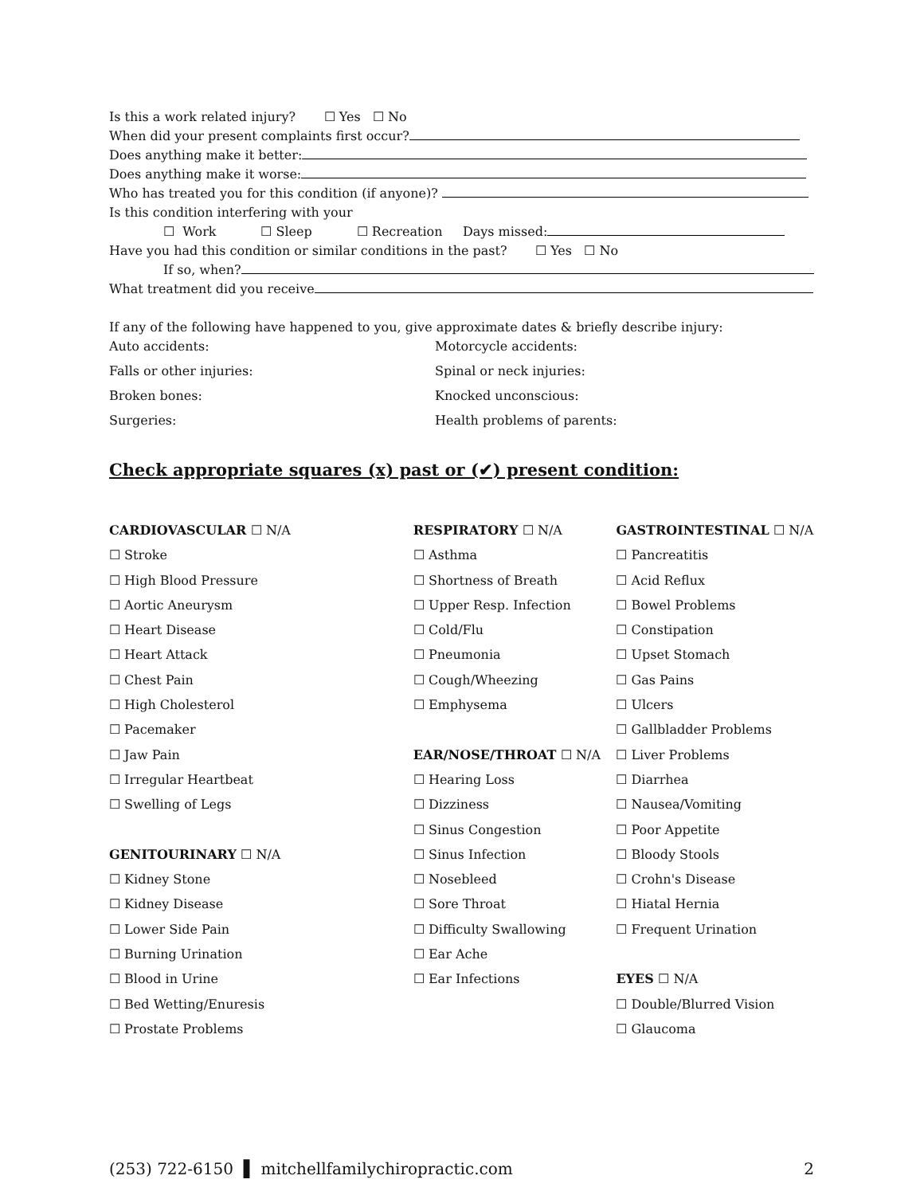Is this a work related injury? ☐ Yes ☐ No
When did your present complaints first occur?
Does anything make it better:
Does anything make it worse:
Who has treated you for this condition (if anyone)?
Is this condition interfering with your
☐ Work ☐ Sleep ☐ Recreation Days missed:
Have you had this condition or similar conditions in the past? ☐ Yes ☐ No
If so, when?
What treatment did you receive
If any of the following have happened to you, give approximate dates & briefly describe injury:
Auto accidents: Motorcycle accidents:
Falls or other injuries: Spinal or neck injuries:
Broken bones: Knocked unconscious:
Surgeries: Health problems of parents:
Check appropriate squares (x) past or (✔) present condition:
CARDIOVASCULAR ☐ N/A
☐ Stroke
☐ High Blood Pressure
☐ Aortic Aneurysm
☐ Heart Disease
☐ Heart Attack
☐ Chest Pain
☐ High Cholesterol
☐ Pacemaker
☐ Jaw Pain
☐ Irregular Heartbeat
☐ Swelling of Legs
GENITOURINARY ☐ N/A
☐ Kidney Stone
☐ Kidney Disease
☐ Lower Side Pain
☐ Burning Urination
☐ Blood in Urine
☐ Bed Wetting/Enuresis
☐ Prostate Problems
RESPIRATORY ☐ N/A
☐ Asthma
☐ Shortness of Breath
☐ Upper Resp. Infection
☐ Cold/Flu
☐ Pneumonia
☐ Cough/Wheezing
☐ Emphysema
EAR/NOSE/THROAT ☐ N/A
☐ Hearing Loss
☐ Dizziness
☐ Sinus Congestion
☐ Sinus Infection
☐ Nosebleed
☐ Sore Throat
☐ Difficulty Swallowing
☐ Ear Ache
☐ Ear Infections
GASTROINTESTINAL ☐ N/A
☐ Pancreatitis
☐ Acid Reflux
☐ Bowel Problems
☐ Constipation
☐ Upset Stomach
☐ Gas Pains
☐ Ulcers
☐ Gallbladder Problems
☐ Liver Problems
☐ Diarrhea
☐ Nausea/Vomiting
☐ Poor Appetite
☐ Bloody Stools
☐ Crohn's Disease
☐ Hiatal Hernia
☐ Frequent Urination
EYES ☐ N/A
☐ Double/Blurred Vision
☐ Glaucoma
(253) 722-6150 ▌ mitchellfamilychiropractic.com 2